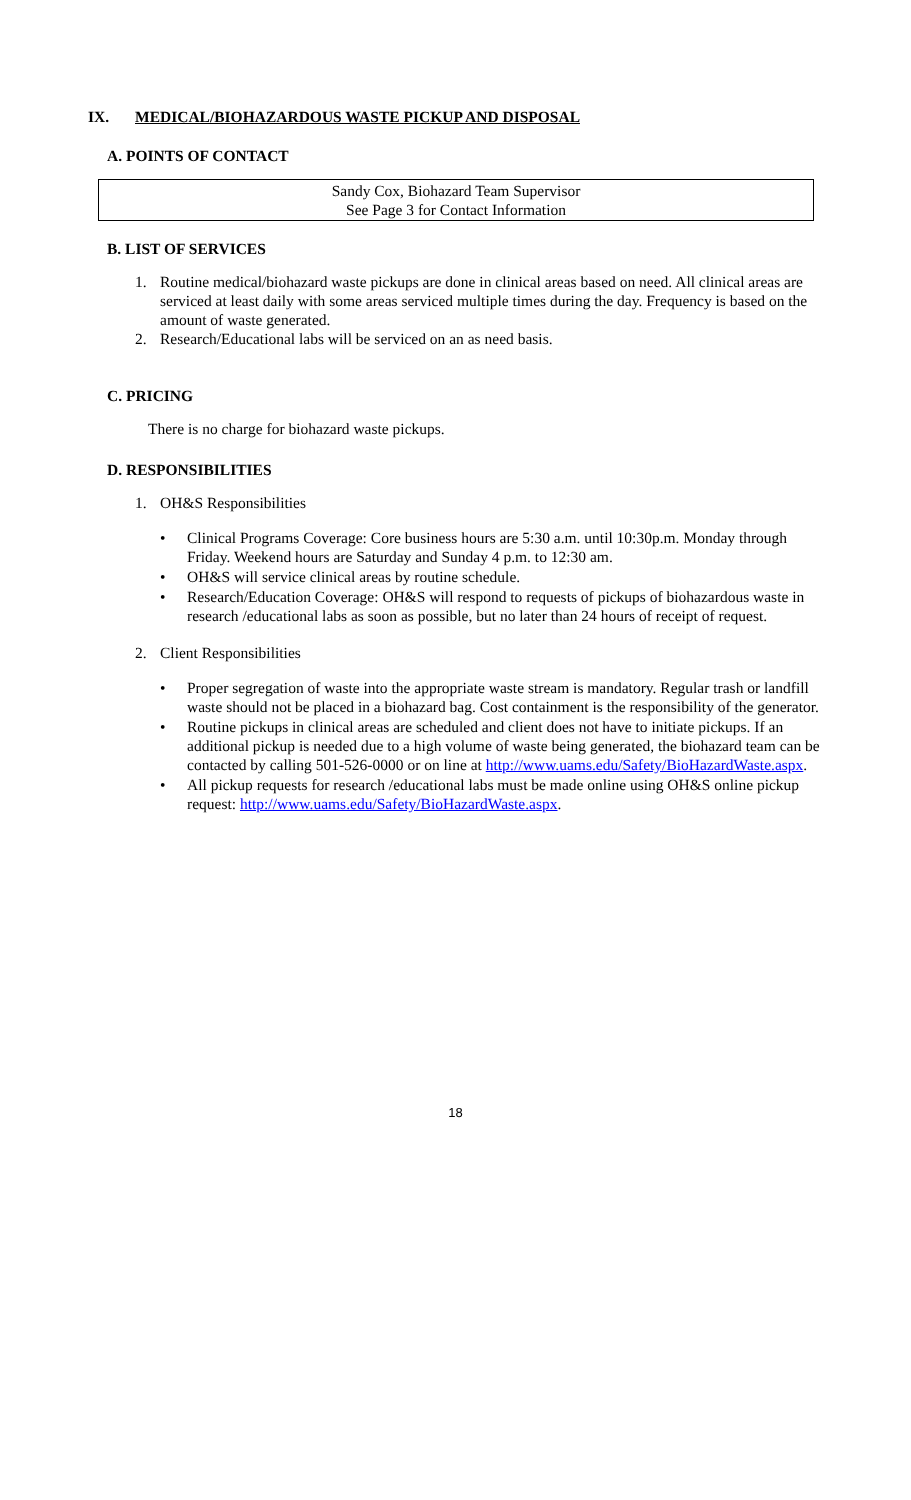IX. MEDICAL/BIOHAZARDOUS WASTE PICKUP AND DISPOSAL
A. POINTS OF CONTACT
Sandy Cox, Biohazard Team Supervisor
See Page 3 for Contact Information
B. LIST OF SERVICES
1. Routine medical/biohazard waste pickups are done in clinical areas based on need. All clinical areas are serviced at least daily with some areas serviced multiple times during the day. Frequency is based on the amount of waste generated.
2. Research/Educational labs will be serviced on an as need basis.
C. PRICING
There is no charge for biohazard waste pickups.
D. RESPONSIBILITIES
1. OH&S Responsibilities
• Clinical Programs Coverage: Core business hours are 5:30 a.m. until 10:30p.m. Monday through Friday. Weekend hours are Saturday and Sunday 4 p.m. to 12:30 am.
• OH&S will service clinical areas by routine schedule.
• Research/Education Coverage: OH&S will respond to requests of pickups of biohazardous waste in research /educational labs as soon as possible, but no later than 24 hours of receipt of request.
2. Client Responsibilities
• Proper segregation of waste into the appropriate waste stream is mandatory. Regular trash or landfill waste should not be placed in a biohazard bag. Cost containment is the responsibility of the generator.
• Routine pickups in clinical areas are scheduled and client does not have to initiate pickups. If an additional pickup is needed due to a high volume of waste being generated, the biohazard team can be contacted by calling 501-526-0000 or on line at http://www.uams.edu/Safety/BioHazardWaste.aspx.
• All pickup requests for research /educational labs must be made online using OH&S online pickup request: http://www.uams.edu/Safety/BioHazardWaste.aspx.
18